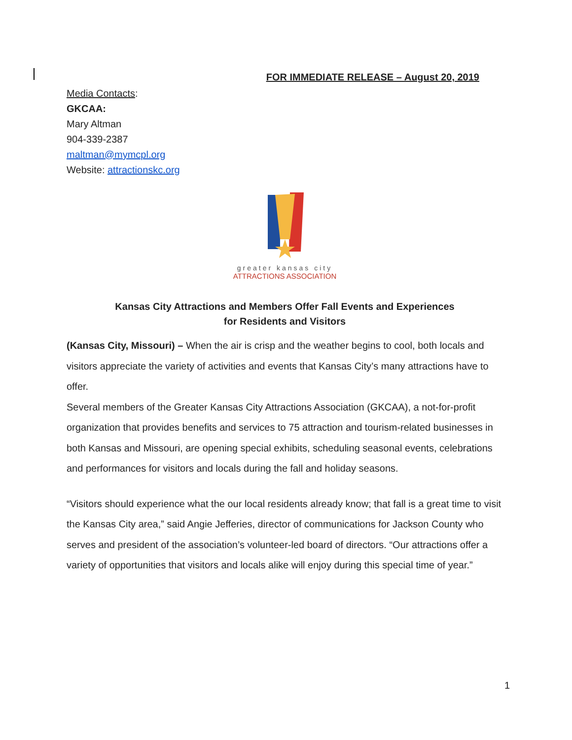FOR IMMEDIATE RELEASE – August 20, 2019
Media Contacts:
GKCAA:
Mary Altman
904-339-2387
maltman@mymcpl.org
Website: attractionskc.org
greater kansas city
ATTRACTIONS ASSOCIATION
Kansas City Attractions and Members Offer Fall Events and Experiences
for Residents and Visitors
(Kansas City, Missouri) – When the air is crisp and the weather begins to cool, both locals and visitors appreciate the variety of activities and events that Kansas City’s many attractions have to offer.
Several members of the Greater Kansas City Attractions Association (GKCAA), a not-for-profit organization that provides benefits and services to 75 attraction and tourism-related businesses in both Kansas and Missouri, are opening special exhibits, scheduling seasonal events, celebrations and performances for visitors and locals during the fall and holiday seasons.
“Visitors should experience what the our local residents already know; that fall is a great time to visit the Kansas City area,” said Angie Jefferies, director of communications for Jackson County who serves and president of the association’s volunteer-led board of directors. “Our attractions offer a variety of opportunities that visitors and locals alike will enjoy during this special time of year.”
1